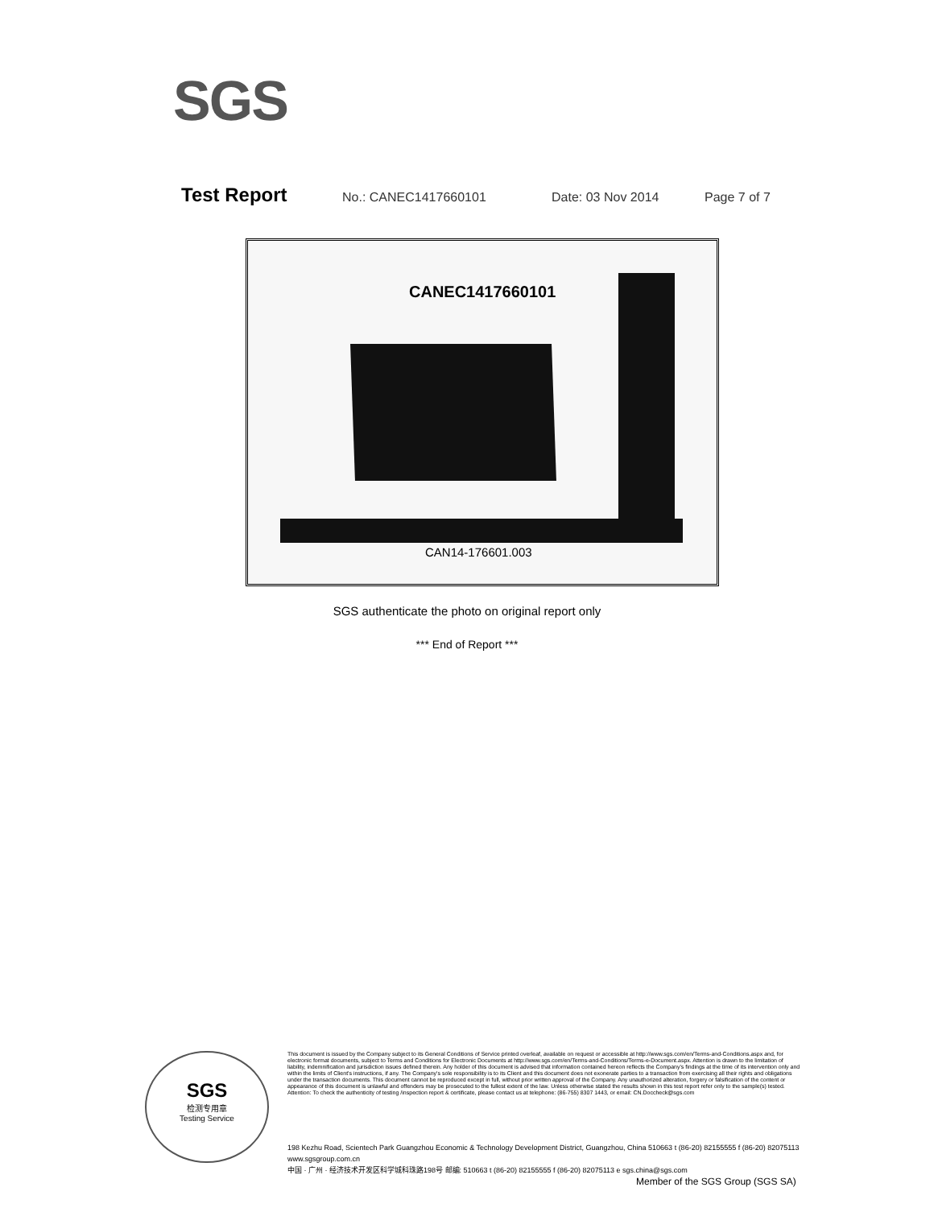SGS
Test Report No.: CANEC1417660101 Date: 03 Nov 2014 Page 7 of 7
CANEC1417660101
CAN14-176601.003
SGS authenticate the photo on original report only
*** End of Report ***
SGS
检测专用章
Testing Service
This document is issued by the Company subject to its General Conditions of Service printed overleaf, available on request or accessible at http://www.sgs.com/en/Terms-and-Conditions.aspx and, for electronic format documents, subject to Terms and Conditions for Electronic Documents at http://www.sgs.com/en/Terms-and-Conditions/Terms-e-Document.aspx. Attention is drawn to the limitation of liability, indemnification and jurisdiction issues defined therein. Any holder of this document is advised that information contained hereon reflects the Company's findings at the time of its intervention only and within the limits of Client's instructions, if any. The Company's sole responsibility is to its Client and this document does not exonerate parties to a transaction from exercising all their rights and obligations under the transaction documents. This document cannot be reproduced except in full, without prior written approval of the Company. Any unauthorized alteration, forgery or falsification of the content or appearance of this document is unlawful and offenders may be prosecuted to the fullest extent of the law. Unless otherwise stated the results shown in this test report refer only to the sample(s) tested.
Attention: To check the authenticity of testing /inspection report & certificate, please contact us at telephone: (86-755) 8307 1443, or email: CN.Doccheck@sgs.com
198 Kezhu Road, Scientech Park Guangzhou Economic & Technology Development District, Guangzhou, China 510663 t (86-20) 82155555 f (86-20) 82075113 www.sgsgroup.com.cn
中国 · 广州 · 经济技术开发区科学城科珠路198号 邮编: 510663 t (86-20) 82155555 f (86-20) 82075113 e sgs.china@sgs.com
Member of the SGS Group (SGS SA)